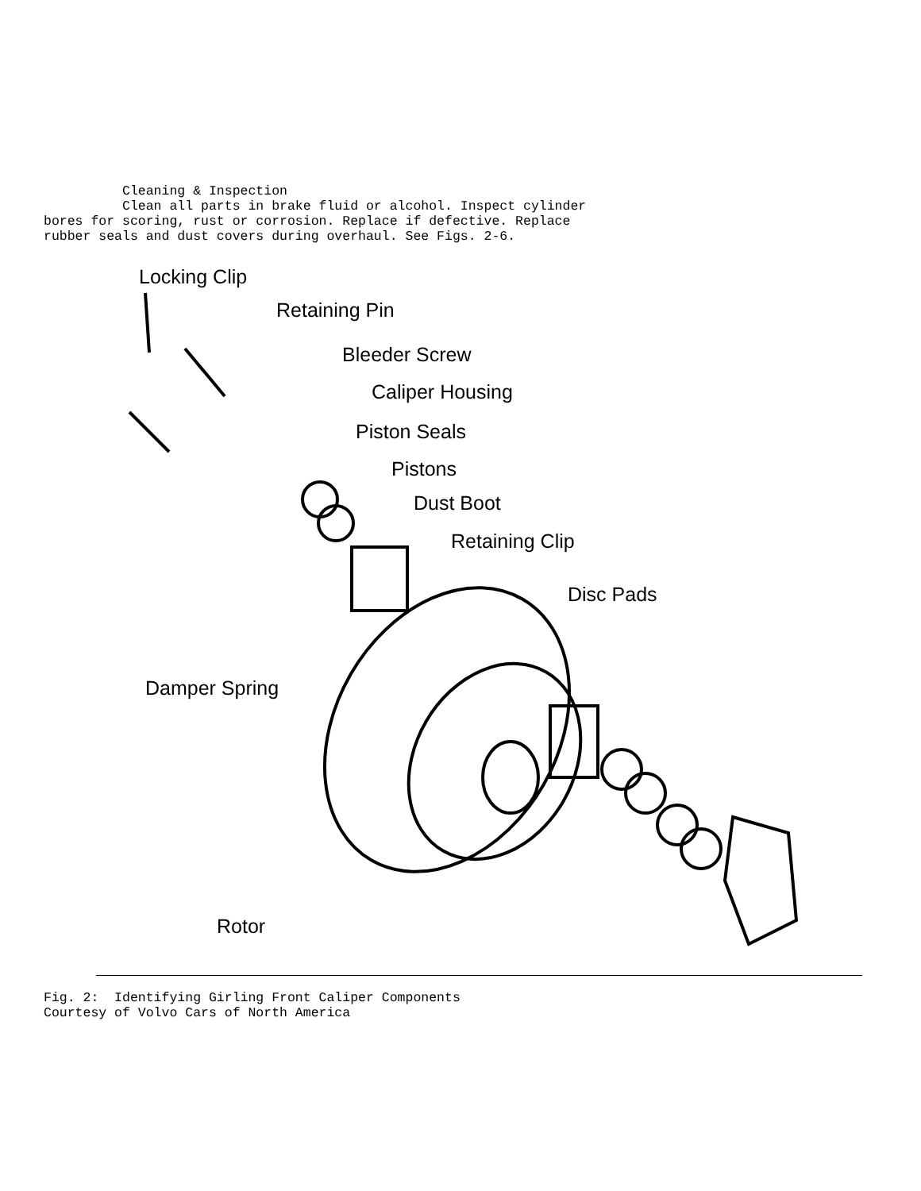Cleaning & Inspection Clean all parts in brake fluid or alcohol. Inspect cylinder bores for scoring, rust or corrosion. Replace if defective. Replace rubber seals and dust covers during overhaul. See Figs. 2-6.
Locking Clip
Retaining Pin
Bleeder Screw
Caliper Housing
Piston Seals
Pistons
Dust Boot
Retaining Clip
Disc Pads
Damper Spring
Rotor
Fig. 2: Identifying Girling Front Caliper Components Courtesy of Volvo Cars of North America